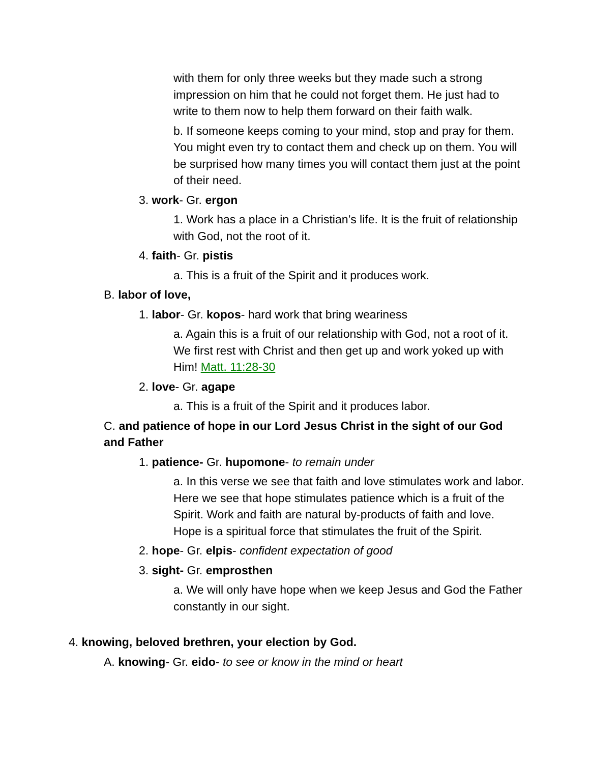with them for only three weeks but they made such a strong impression on him that he could not forget them. He just had to write to them now to help them forward on their faith walk.
b. If someone keeps coming to your mind, stop and pray for them. You might even try to contact them and check up on them. You will be surprised how many times you will contact them just at the point of their need.
3. work- Gr. ergon
1. Work has a place in a Christian’s life. It is the fruit of relationship with God, not the root of it.
4. faith- Gr. pistis
a. This is a fruit of the Spirit and it produces work.
B. labor of love,
1. labor- Gr. kopos- hard work that bring weariness
a. Again this is a fruit of our relationship with God, not a root of it. We first rest with Christ and then get up and work yoked up with Him! Matt. 11:28-30
2. love- Gr. agape
a. This is a fruit of the Spirit and it produces labor.
C. and patience of hope in our Lord Jesus Christ in the sight of our God and Father
1. patience- Gr. hupomone- to remain under
a. In this verse we see that faith and love stimulates work and labor. Here we see that hope stimulates patience which is a fruit of the Spirit. Work and faith are natural by-products of faith and love. Hope is a spiritual force that stimulates the fruit of the Spirit.
2. hope- Gr. elpis- confident expectation of good
3. sight- Gr. emprosthen
a. We will only have hope when we keep Jesus and God the Father constantly in our sight.
4. knowing, beloved brethren, your election by God.
A. knowing- Gr. eido- to see or know in the mind or heart